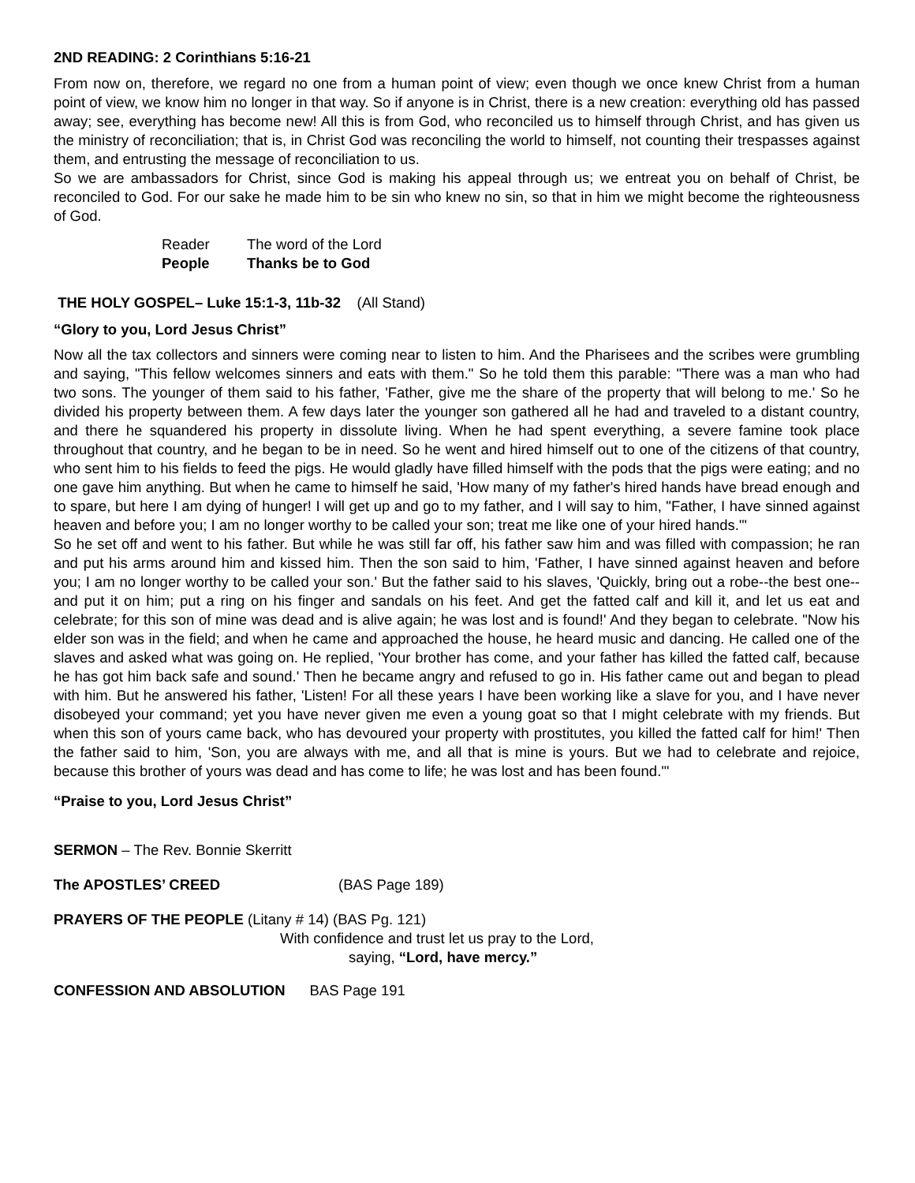2ND READING: 2 Corinthians 5:16-21
From now on, therefore, we regard no one from a human point of view; even though we once knew Christ from a human point of view, we know him no longer in that way. So if anyone is in Christ, there is a new creation: everything old has passed away; see, everything has become new! All this is from God, who reconciled us to himself through Christ, and has given us the ministry of reconciliation; that is, in Christ God was reconciling the world to himself, not counting their trespasses against them, and entrusting the message of reconciliation to us.
So we are ambassadors for Christ, since God is making his appeal through us; we entreat you on behalf of Christ, be reconciled to God. For our sake he made him to be sin who knew no sin, so that in him we might become the righteousness of God.
Reader The word of the Lord
People Thanks be to God
THE HOLY GOSPEL– Luke 15:1-3, 11b-32 (All Stand)
“Glory to you, Lord Jesus Christ”
Now all the tax collectors and sinners were coming near to listen to him. And the Pharisees and the scribes were grumbling and saying, "This fellow welcomes sinners and eats with them." So he told them this parable: "There was a man who had two sons. The younger of them said to his father, 'Father, give me the share of the property that will belong to me.' So he divided his property between them. A few days later the younger son gathered all he had and traveled to a distant country, and there he squandered his property in dissolute living. When he had spent everything, a severe famine took place throughout that country, and he began to be in need. So he went and hired himself out to one of the citizens of that country, who sent him to his fields to feed the pigs. He would gladly have filled himself with the pods that the pigs were eating; and no one gave him anything. But when he came to himself he said, 'How many of my father's hired hands have bread enough and to spare, but here I am dying of hunger! I will get up and go to my father, and I will say to him, "Father, I have sinned against heaven and before you; I am no longer worthy to be called your son; treat me like one of your hired hands."'
So he set off and went to his father. But while he was still far off, his father saw him and was filled with compassion; he ran and put his arms around him and kissed him. Then the son said to him, 'Father, I have sinned against heaven and before you; I am no longer worthy to be called your son.' But the father said to his slaves, 'Quickly, bring out a robe--the best one--and put it on him; put a ring on his finger and sandals on his feet. And get the fatted calf and kill it, and let us eat and celebrate; for this son of mine was dead and is alive again; he was lost and is found!' And they began to celebrate. "Now his elder son was in the field; and when he came and approached the house, he heard music and dancing. He called one of the slaves and asked what was going on. He replied, 'Your brother has come, and your father has killed the fatted calf, because he has got him back safe and sound.' Then he became angry and refused to go in. His father came out and began to plead with him. But he answered his father, 'Listen! For all these years I have been working like a slave for you, and I have never disobeyed your command; yet you have never given me even a young goat so that I might celebrate with my friends. But when this son of yours came back, who has devoured your property with prostitutes, you killed the fatted calf for him!' Then the father said to him, 'Son, you are always with me, and all that is mine is yours. But we had to celebrate and rejoice, because this brother of yours was dead and has come to life; he was lost and has been found.'"
“Praise to you, Lord Jesus Christ”
SERMON – The Rev. Bonnie Skerritt
The APOSTLES’ CREED (BAS Page 189)
PRAYERS OF THE PEOPLE (Litany # 14) (BAS Pg. 121)
With confidence and trust let us pray to the Lord,
saying, “Lord, have mercy.”
CONFESSION AND ABSOLUTION BAS Page 191